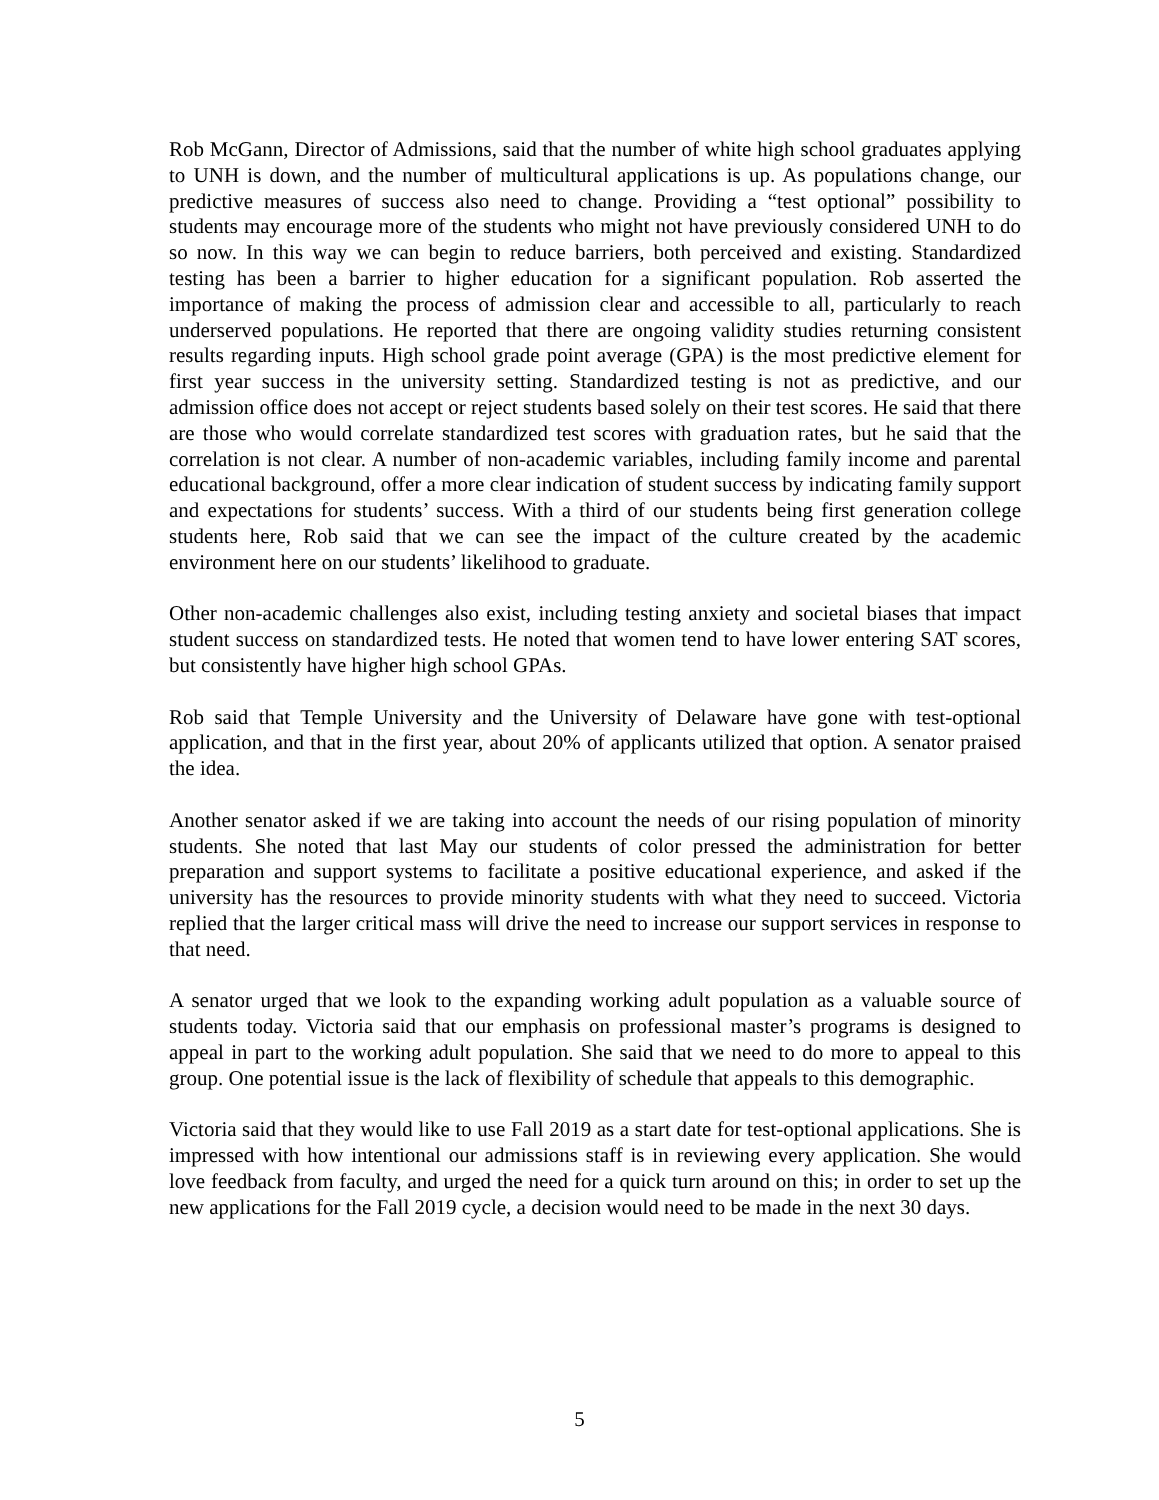Rob McGann, Director of Admissions, said that the number of white high school graduates applying to UNH is down, and the number of multicultural applications is up. As populations change, our predictive measures of success also need to change. Providing a “test optional” possibility to students may encourage more of the students who might not have previously considered UNH to do so now. In this way we can begin to reduce barriers, both perceived and existing. Standardized testing has been a barrier to higher education for a significant population. Rob asserted the importance of making the process of admission clear and accessible to all, particularly to reach underserved populations. He reported that there are ongoing validity studies returning consistent results regarding inputs. High school grade point average (GPA) is the most predictive element for first year success in the university setting. Standardized testing is not as predictive, and our admission office does not accept or reject students based solely on their test scores. He said that there are those who would correlate standardized test scores with graduation rates, but he said that the correlation is not clear. A number of non-academic variables, including family income and parental educational background, offer a more clear indication of student success by indicating family support and expectations for students’ success. With a third of our students being first generation college students here, Rob said that we can see the impact of the culture created by the academic environment here on our students’ likelihood to graduate.
Other non-academic challenges also exist, including testing anxiety and societal biases that impact student success on standardized tests. He noted that women tend to have lower entering SAT scores, but consistently have higher high school GPAs.
Rob said that Temple University and the University of Delaware have gone with test-optional application, and that in the first year, about 20% of applicants utilized that option. A senator praised the idea.
Another senator asked if we are taking into account the needs of our rising population of minority students. She noted that last May our students of color pressed the administration for better preparation and support systems to facilitate a positive educational experience, and asked if the university has the resources to provide minority students with what they need to succeed. Victoria replied that the larger critical mass will drive the need to increase our support services in response to that need.
A senator urged that we look to the expanding working adult population as a valuable source of students today. Victoria said that our emphasis on professional master’s programs is designed to appeal in part to the working adult population. She said that we need to do more to appeal to this group. One potential issue is the lack of flexibility of schedule that appeals to this demographic.
Victoria said that they would like to use Fall 2019 as a start date for test-optional applications. She is impressed with how intentional our admissions staff is in reviewing every application. She would love feedback from faculty, and urged the need for a quick turn around on this; in order to set up the new applications for the Fall 2019 cycle, a decision would need to be made in the next 30 days.
5